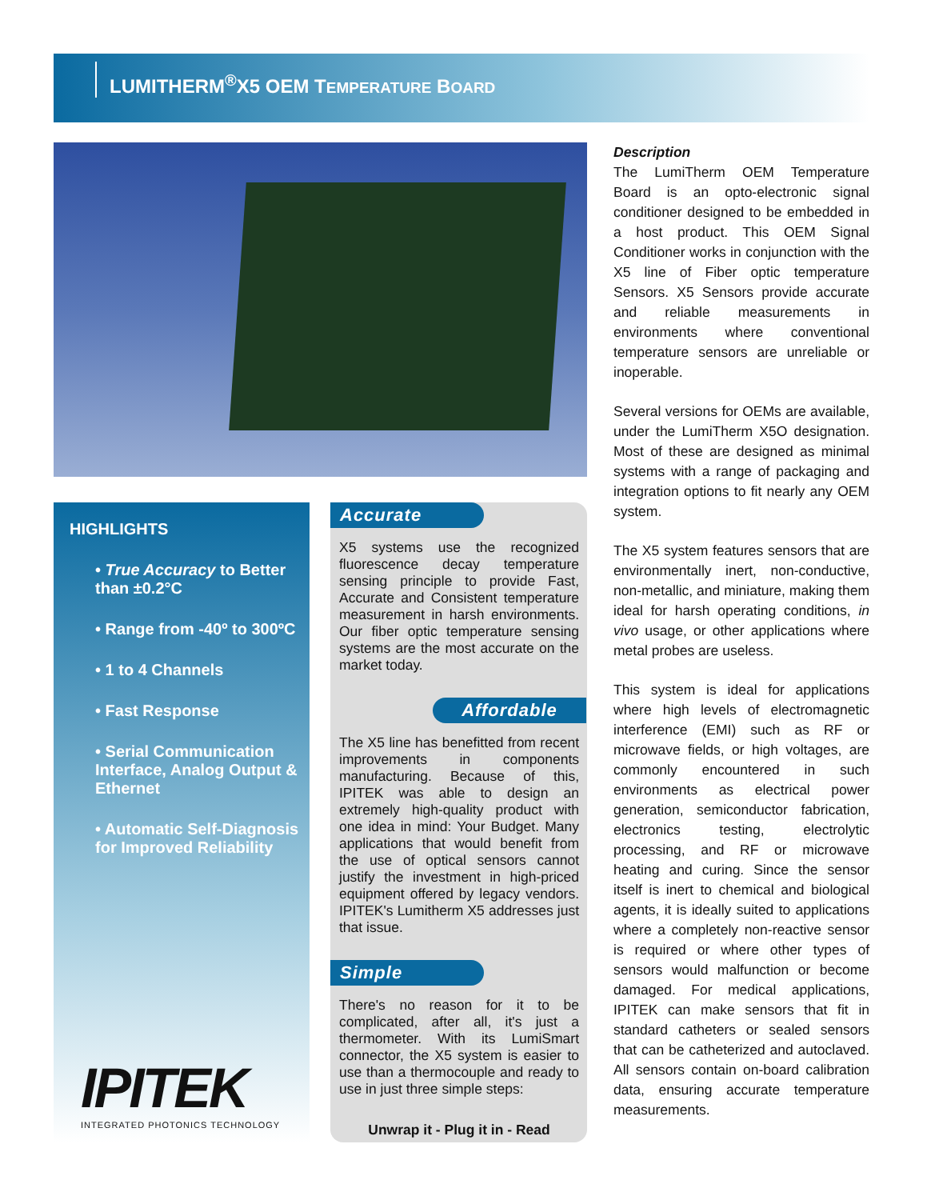LUMITHERM<sup>®</sup>X5 OEM TEMPERATURE BOARD
HIGHLIGHTS
• True Accuracy to Better than ±0.2°C
• Range from -40º to 300ºC
• 1 to 4 Channels
• Fast Response
• Serial Communication Interface, Analog Output & Ethernet
• Automatic Self-Diagnosis for Improved Reliability
IPITEK
INTEGRATED PHOTONICS TECHNOLOGY
Accurate
X5 systems use the recognized fluorescence decay temperature sensing principle to provide Fast, Accurate and Consistent temperature measurement in harsh environments. Our fiber optic temperature sensing systems are the most accurate on the market today.
Affordable
The X5 line has benefitted from recent improvements in components manufacturing. Because of this, IPITEK was able to design an extremely high-quality product with one idea in mind: Your Budget. Many applications that would benefit from the use of optical sensors cannot justify the investment in high-priced equipment offered by legacy vendors. IPITEK's Lumitherm X5 addresses just that issue.
Simple
There's no reason for it to be complicated, after all, it's just a thermometer. With its LumiSmart connector, the X5 system is easier to use than a thermocouple and ready to use in just three simple steps:
Unwrap it - Plug it in - Read
Description
The LumiTherm OEM Temperature Board is an opto-electronic signal conditioner designed to be embedded in a host product. This OEM Signal Conditioner works in conjunction with the X5 line of Fiber optic temperature Sensors. X5 Sensors provide accurate and reliable measurements in environments where conventional temperature sensors are unreliable or inoperable.
Several versions for OEMs are available, under the LumiTherm X5O designation. Most of these are designed as minimal systems with a range of packaging and integration options to fit nearly any OEM system.
The X5 system features sensors that are environmentally inert, non-conductive, non-metallic, and miniature, making them ideal for harsh operating conditions, in vivo usage, or other applications where metal probes are useless.
This system is ideal for applications where high levels of electromagnetic interference (EMI) such as RF or microwave fields, or high voltages, are commonly encountered in such environments as electrical power generation, semiconductor fabrication, electronics testing, electrolytic processing, and RF or microwave heating and curing. Since the sensor itself is inert to chemical and biological agents, it is ideally suited to applications where a completely non-reactive sensor is required or where other types of sensors would malfunction or become damaged. For medical applications, IPITEK can make sensors that fit in standard catheters or sealed sensors that can be catheterized and autoclaved. All sensors contain on-board calibration data, ensuring accurate temperature measurements.